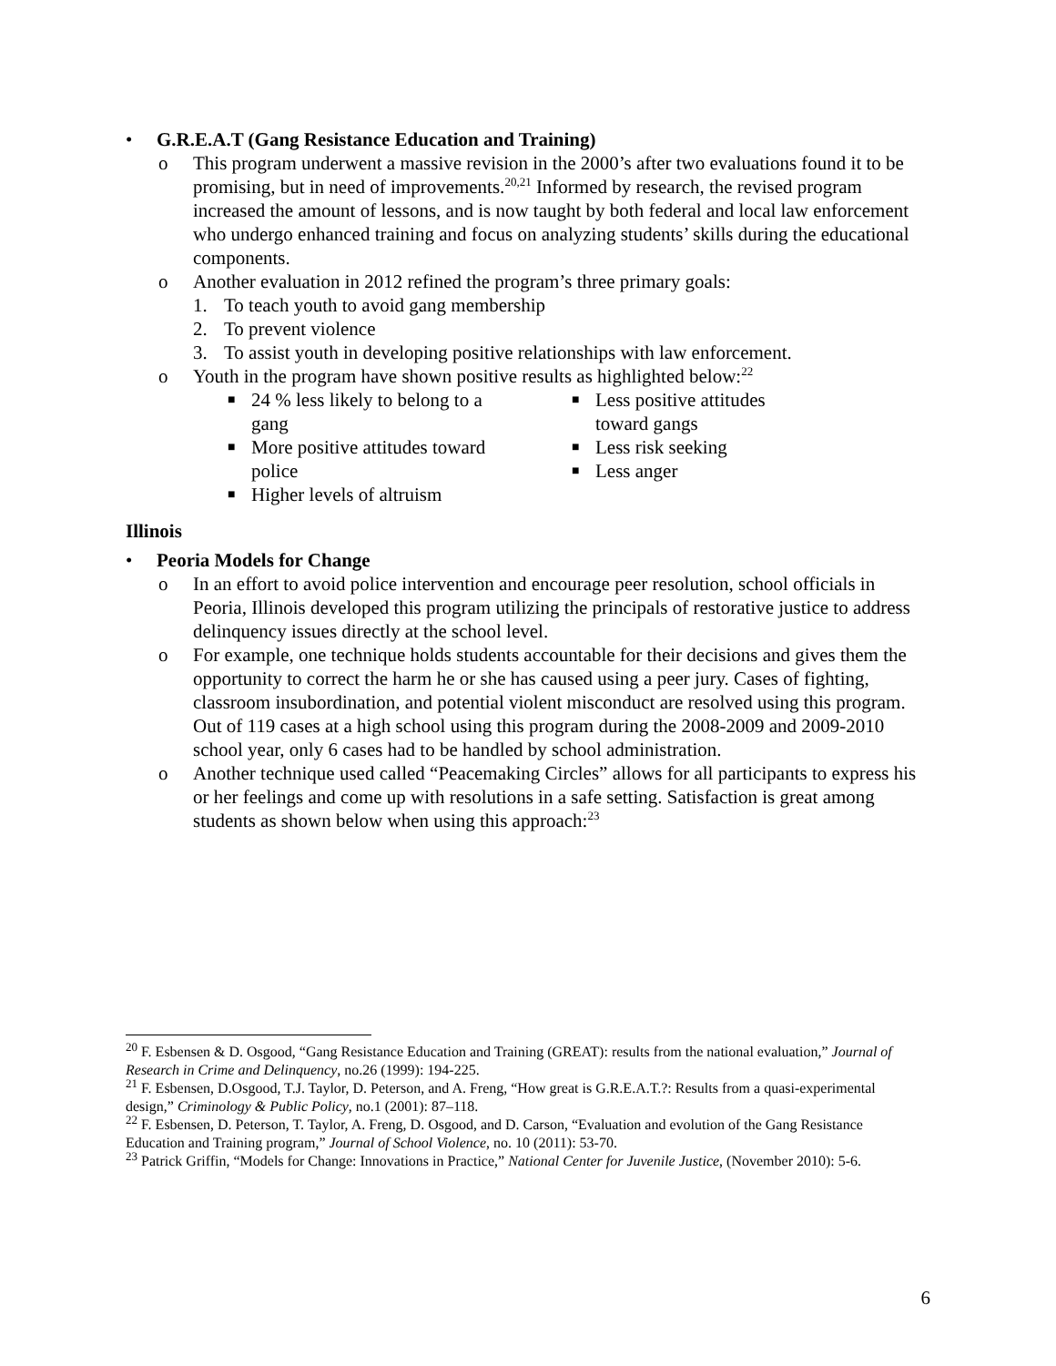• G.R.E.A.T (Gang Resistance Education and Training)
o This program underwent a massive revision in the 2000’s after two evaluations found it to be promising, but in need of improvements.<sup>20,21</sup> Informed by research, the revised program increased the amount of lessons, and is now taught by both federal and local law enforcement who undergo enhanced training and focus on analyzing students’ skills during the educational components.
o Another evaluation in 2012 refined the program’s three primary goals:
1. To teach youth to avoid gang membership
2. To prevent violence
3. To assist youth in developing positive relationships with law enforcement.
o Youth in the program have shown positive results as highlighted below:<sup>22</sup>
■
24 % less likely to belong to a gang
■
More positive attitudes toward police
■
Higher levels of altruism
■
Less positive attitudes toward gangs
■
Less risk seeking
■
Less anger
Illinois
• Peoria Models for Change
o In an effort to avoid police intervention and encourage peer resolution, school officials in Peoria, Illinois developed this program utilizing the principals of restorative justice to address delinquency issues directly at the school level.
o For example, one technique holds students accountable for their decisions and gives them the opportunity to correct the harm he or she has caused using a peer jury. Cases of fighting, classroom insubordination, and potential violent misconduct are resolved using this program. Out of 119 cases at a high school using this program during the 2008-2009 and 2009-2010 school year, only 6 cases had to be handled by school administration.
o Another technique used called “Peacemaking Circles” allows for all participants to express his or her feelings and come up with resolutions in a safe setting. Satisfaction is great among students as shown below when using this approach:<sup>23</sup>
<sup>20</sup> F. Esbensen & D. Osgood, “Gang Resistance Education and Training (GREAT): results from the national evaluation,” Journal of Research in Crime and Delinquency, no.26 (1999): 194-225.
<sup>21</sup> F. Esbensen, D.Osgood, T.J. Taylor, D. Peterson, and A. Freng, “How great is G.R.E.A.T.?: Results from a quasi-experimental design,” Criminology & Public Policy, no.1 (2001): 87–118.
<sup>22</sup> F. Esbensen, D. Peterson, T. Taylor, A. Freng, D. Osgood, and D. Carson, “Evaluation and evolution of the Gang Resistance Education and Training program,” Journal of School Violence, no. 10 (2011): 53-70.
<sup>23</sup> Patrick Griffin, “Models for Change: Innovations in Practice,” National Center for Juvenile Justice, (November 2010): 5-6.
6